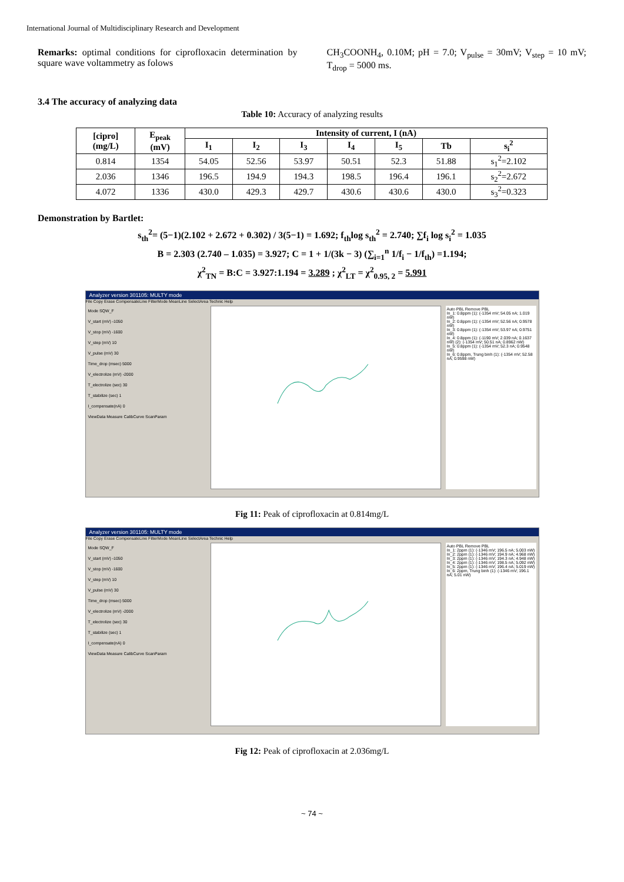International Journal of Multidisciplinary Research and Development
Remarks: optimal conditions for ciprofloxacin determination by square wave voltammetry as folows
CH<sub>3</sub>COONH<sub>4</sub>, 0.10M; pH = 7.0; V<sub>pulse</sub> = 30mV; V<sub>step</sub> = 10 mV; T<sub>drop</sub> = 5000 ms.
3.4 The accuracy of analyzing data
Table 10: Accuracy of analyzing results
| [cipro] (mg/L) | E<sub>peak</sub> (mV) | Intensity of current, I (nA) | | | | | | |
| --- | --- | --- | --- | --- | --- | --- | --- | --- |
| | | I<sub>1</sub> | I<sub>2</sub> | I<sub>3</sub> | I<sub>4</sub> | I<sub>5</sub> | Tb | s<sub>i</sub><sup>2</sup> |
| 0.814 | 1354 | 54.05 | 52.56 | 53.97 | 50.51 | 52.3 | 51.88 | s<sub>1</sub><sup>2</sup>=2.102 |
| 2.036 | 1346 | 196.5 | 194.9 | 194.3 | 198.5 | 196.4 | 196.1 | s<sub>2</sub><sup>2</sup>=2.672 |
| 4.072 | 1336 | 430.0 | 429.3 | 429.7 | 430.6 | 430.6 | 430.0 | s<sub>3</sub><sup>2</sup>=0.323 |
Demonstration by Bartlet:
s<sub>th</sub><sup>2</sup>= (5−1)(2.102 + 2.672 + 0.302) / 3(5−1) = 1.692; f<sub>th</sub>log s<sub>th</sub><sup>2</sup> = 2.740; ∑f<sub>i</sub> log s<sub>i</sub><sup>2</sup> = 1.035
B = 2.303 (2.740 – 1.035) = 3.927; C = 1 + 1/(3k − 3) (∑<sub>i=1</sub><sup>n</sup> 1/f<sub>i</sub> − 1/f<sub>th</sub>) =1.194;
χ<sup>2</sup><sub>TN</sub> = B:C = 3.927:1.194 = 3.289 ; χ<sup>2</sup><sub>LT</sub> = χ<sup>2</sup><sub>0.95, 2</sub> = 5.991
Analyzer version 301105: MULTY mode
File Copy Erase CompensateLine FilterMode MeanLine SelectArea Technic Help
Mode SQW_F
V_start (mV) -1050
V_stop (mV) -1600
V_step (mV) 10
V_pulse (mV) 30
Time_drop (msec) 5000
V_electrolize (mV) -2000
T_electrolize (sec) 30
T_stabilize (sec) 1
I_compensate(nA) 0
ViewData Measure CalibCurve ScanParam
Auto PBL Remove PBL
In_1: 0.8ppm (1): (-1354 mV; 54.05 nA; 1.019 nW)
In_2: 0.8ppm (1): (-1354 mV; 52.56 nA; 0.9578 nW)
In_3: 0.8ppm (1): (-1354 mV; 53.97 nA; 0.9751 nW)
In_4: 0.8ppm (1): (-1190 mV; 2.039 nA; 0.1637 nW) (2): (-1354 mV; 50.51 nA; 0.8962 nW)
In_5: 0.8ppm (1): (-1354 mV; 52.3 nA; 0.9548 nW)
In_6: 0.8ppm, Trung binh (1): (-1354 mV; 52.58 nA; 0.9598 nW)
Fig 11: Peak of ciprofloxacin at 0.814mg/L
Analyzer version 301105: MULTY mode
File Copy Erase CompensateLine FilterMode MeanLine SelectArea Technic Help
Mode SQW_F
V_start (mV) -1050
V_stop (mV) -1600
V_step (mV) 10
V_pulse (mV) 30
Time_drop (msec) 5000
V_electrolize (mV) -2000
T_electrolize (sec) 30
T_stabilize (sec) 1
I_compensate(nA) 0
ViewData Measure CalibCurve ScanParam
Auto PBL Remove PBL
In_1: 2ppm (1): (-1346 mV; 196.5 nA; 5.003 nW)
In_2: 2ppm (1): (-1346 mV; 194.9 nA; 4.968 nW)
In_3: 2ppm (1): (-1346 mV; 194.3 nA; 4.948 nW)
In_4: 2ppm (1): (-1346 mV; 198.5 nA; 5.092 nW)
In_5: 2ppm (1): (-1346 mV; 196.4 nA; 5.019 nW)
In_6: 2ppm, Trung binh (1): (-1346 mV; 196.1 nA; 5.01 nW)
Fig 12: Peak of ciprofloxacin at 2.036mg/L
~ 74 ~